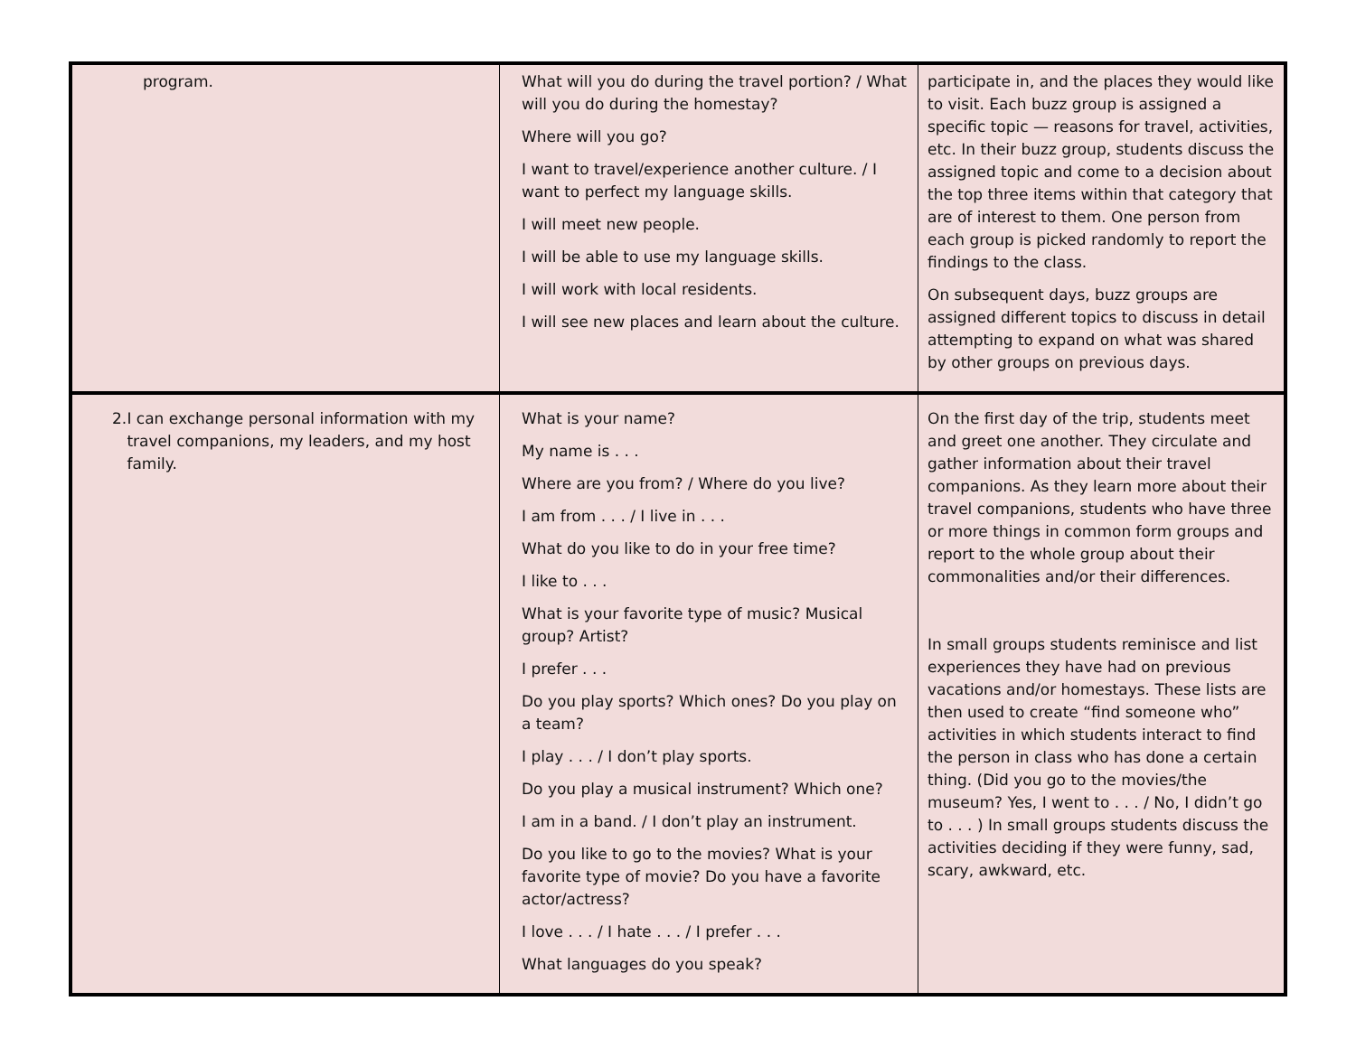| program. | What will you do during the travel portion? / What will you do during the homestay? Where will you go? I want to travel/experience another culture. / I want to perfect my language skills. I will meet new people. I will be able to use my language skills. I will work with local residents. I will see new places and learn about the culture. | participate in, and the places they would like to visit. Each buzz group is assigned a specific topic — reasons for travel, activities, etc. In their buzz group, students discuss the assigned topic and come to a decision about the top three items within that category that are of interest to them. One person from each group is picked randomly to report the findings to the class. On subsequent days, buzz groups are assigned different topics to discuss in detail attempting to expand on what was shared by other groups on previous days. |
| 2. I can exchange personal information with my travel companions, my leaders, and my host family. | What is your name? My name is . . . Where are you from? / Where do you live? I am from . . . / I live in . . . What do you like to do in your free time? I like to . . . What is your favorite type of music? Musical group? Artist? I prefer . . . Do you play sports? Which ones? Do you play on a team? I play . . . / I don’t play sports. Do you play a musical instrument? Which one? I am in a band. / I don’t play an instrument. Do you like to go to the movies? What is your favorite type of movie? Do you have a favorite actor/actress? I love . . . / I hate . . . / I prefer . . . What languages do you speak? | On the first day of the trip, students meet and greet one another. They circulate and gather information about their travel companions. As they learn more about their travel companions, students who have three or more things in common form groups and report to the whole group about their commonalities and/or their differences. In small groups students reminisce and list experiences they have had on previous vacations and/or homestays. These lists are then used to create “find someone who” activities in which students interact to find the person in class who has done a certain thing. (Did you go to the movies/the museum? Yes, I went to . . . / No, I didn’t go to . . . ) In small groups students discuss the activities deciding if they were funny, sad, scary, awkward, etc. |